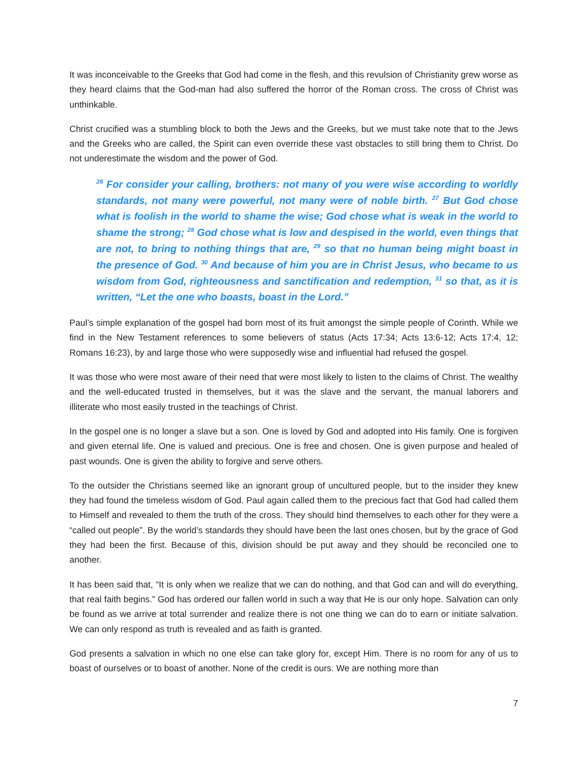It was inconceivable to the Greeks that God had come in the flesh, and this revulsion of Christianity grew worse as they heard claims that the God-man had also suffered the horror of the Roman cross. The cross of Christ was unthinkable.
Christ crucified was a stumbling block to both the Jews and the Greeks, but we must take note that to the Jews and the Greeks who are called, the Spirit can even override these vast obstacles to still bring them to Christ. Do not underestimate the wisdom and the power of God.
<sup>26</sup> For consider your calling, brothers: not many of you were wise according to worldly standards, not many were powerful, not many were of noble birth. <sup>27</sup> But God chose what is foolish in the world to shame the wise; God chose what is weak in the world to shame the strong; <sup>28</sup> God chose what is low and despised in the world, even things that are not, to bring to nothing things that are, <sup>29</sup> so that no human being might boast in the presence of God. <sup>30</sup> And because of him you are in Christ Jesus, who became to us wisdom from God, righteousness and sanctification and redemption, <sup>31</sup> so that, as it is written, “Let the one who boasts, boast in the Lord.”
Paul’s simple explanation of the gospel had born most of its fruit amongst the simple people of Corinth. While we find in the New Testament references to some believers of status (Acts 17:34; Acts 13:6-12; Acts 17:4, 12; Romans 16:23), by and large those who were supposedly wise and influential had refused the gospel.
It was those who were most aware of their need that were most likely to listen to the claims of Christ. The wealthy and the well-educated trusted in themselves, but it was the slave and the servant, the manual laborers and illiterate who most easily trusted in the teachings of Christ.
In the gospel one is no longer a slave but a son. One is loved by God and adopted into His family. One is forgiven and given eternal life. One is valued and precious. One is free and chosen. One is given purpose and healed of past wounds. One is given the ability to forgive and serve others.
To the outsider the Christians seemed like an ignorant group of uncultured people, but to the insider they knew they had found the timeless wisdom of God. Paul again called them to the precious fact that God had called them to Himself and revealed to them the truth of the cross. They should bind themselves to each other for they were a “called out people”. By the world’s standards they should have been the last ones chosen, but by the grace of God they had been the first. Because of this, division should be put away and they should be reconciled one to another.
It has been said that, “It is only when we realize that we can do nothing, and that God can and will do everything, that real faith begins.” God has ordered our fallen world in such a way that He is our only hope. Salvation can only be found as we arrive at total surrender and realize there is not one thing we can do to earn or initiate salvation. We can only respond as truth is revealed and as faith is granted.
God presents a salvation in which no one else can take glory for, except Him. There is no room for any of us to boast of ourselves or to boast of another. None of the credit is ours. We are nothing more than
7